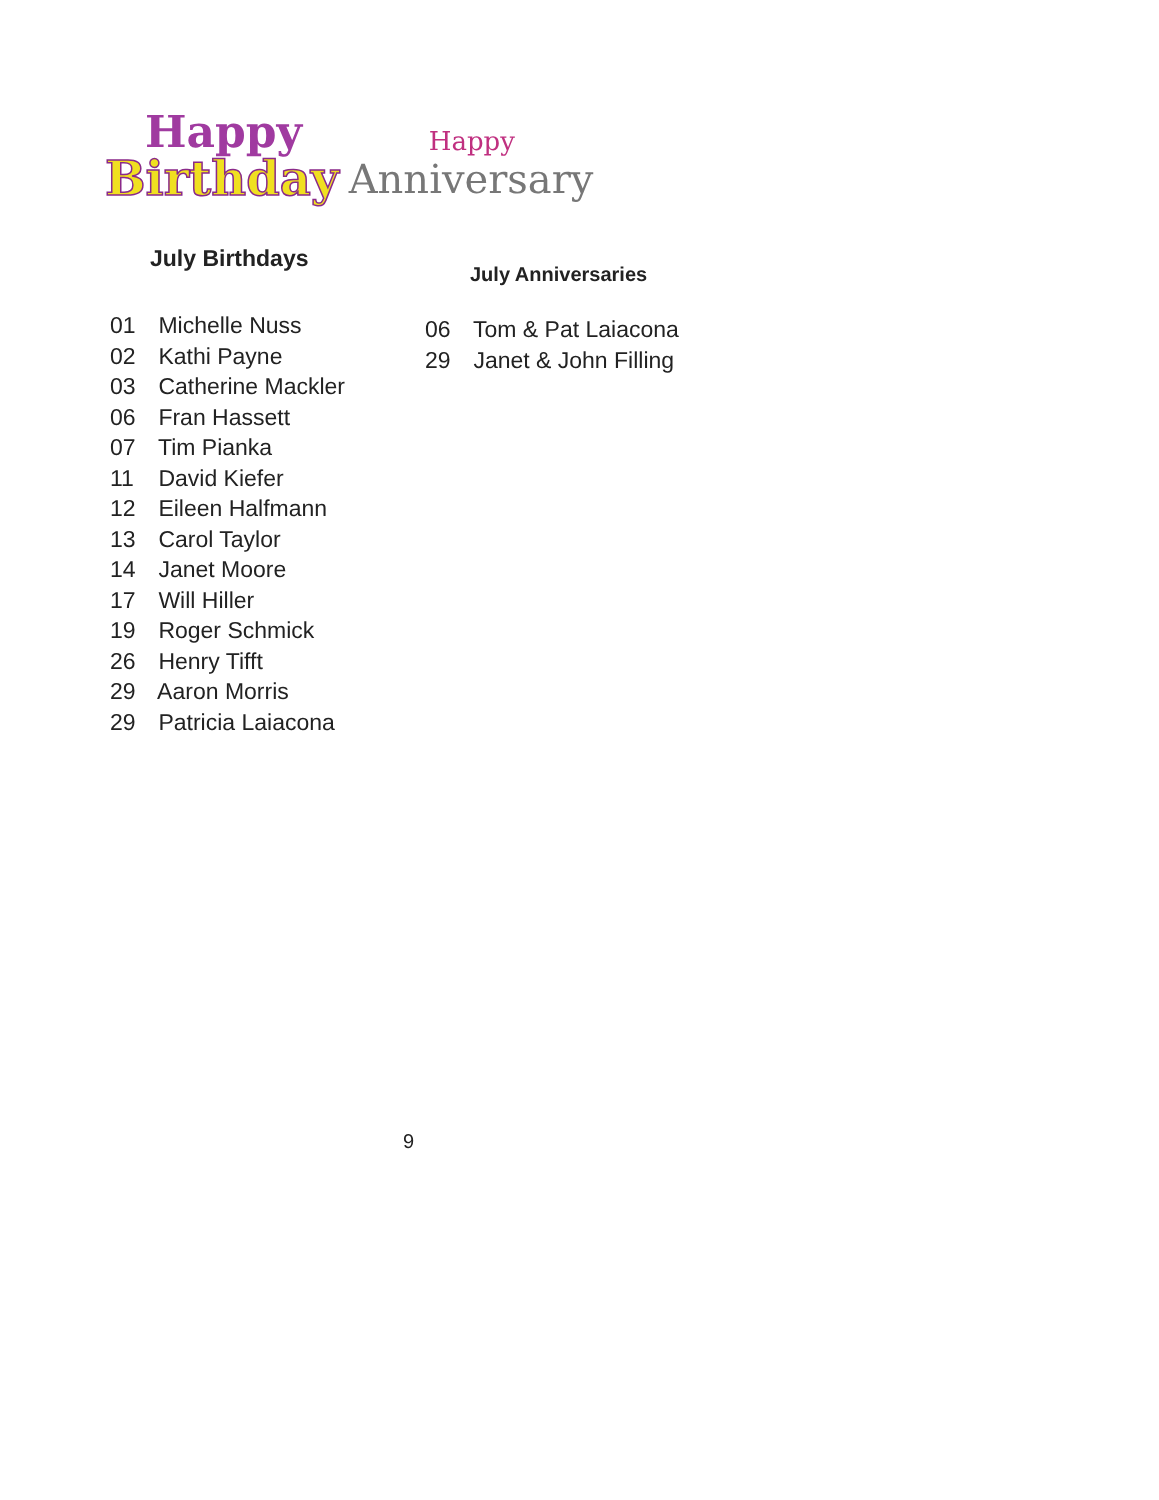Happy
Birthday
Happy
Anniversary
July Birthdays
01 Michelle Nuss
02 Kathi Payne
03 Catherine Mackler
06 Fran Hassett
07 Tim Pianka
11 David Kiefer
12 Eileen Halfmann
13 Carol Taylor
14 Janet Moore
17 Will Hiller
19 Roger Schmick
26 Henry Tifft
29 Aaron Morris
29 Patricia Laiacona
July Anniversaries
06 Tom & Pat Laiacona
29 Janet & John Filling
9